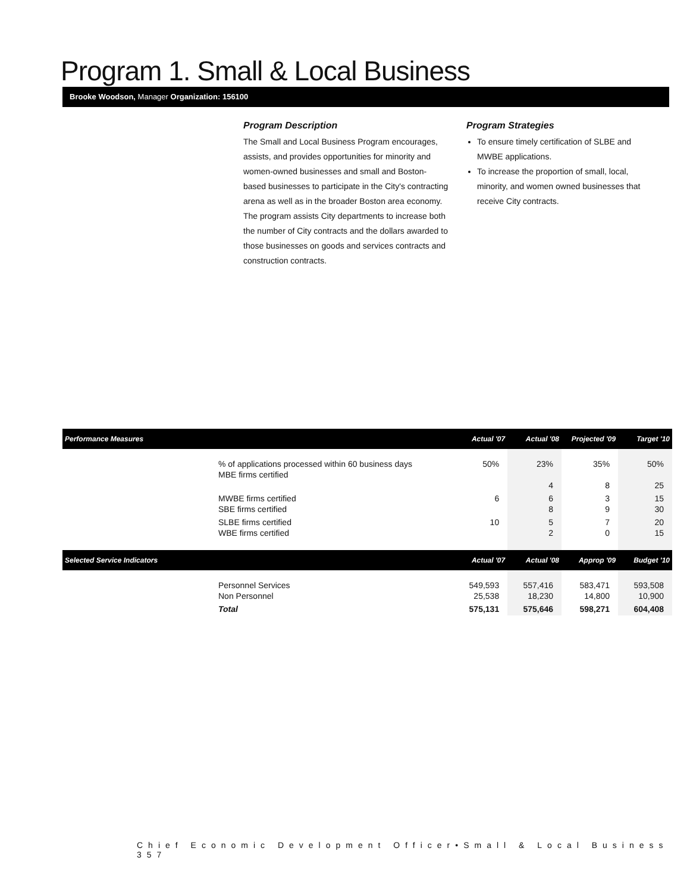Program 1. Small & Local Business
Brooke Woodson, Manager Organization: 156100
Program Description
The Small and Local Business Program encourages, assists, and provides opportunities for minority and women-owned businesses and small and Boston-based businesses to participate in the City's contracting arena as well as in the broader Boston area economy. The program assists City departments to increase both the number of City contracts and the dollars awarded to those businesses on goods and services contracts and construction contracts.
Program Strategies
To ensure timely certification of SLBE and MWBE applications.
To increase the proportion of small, local, minority, and women owned businesses that receive City contracts.
| Performance Measures | | Actual '07 | Actual '08 | Projected '09 | Target '10 |
| --- | --- | --- | --- | --- | --- |
| | % of applications processed within 60 business days MBE firms certified | 50% | 23% 4 | 35% 8 | 50% 25 |
| | MWBE firms certified SBE firms certified | 6 | 6 8 | 3 9 | 15 30 |
| | SLBE firms certified WBE firms certified | 10 | 5 2 | 7 0 | 20 15 |
| Selected Service Indicators | | Actual '07 | Actual '08 | Approp '09 | Budget '10 |
| | Personnel Services Non Personnel | 549,593 25,538 | 557,416 18,230 | 583,471 14,800 | 593,508 10,900 |
| | Total | 575,131 | 575,646 | 598,271 | 604,408 |
Chief Economic Development Officer•Small & Local Business 357